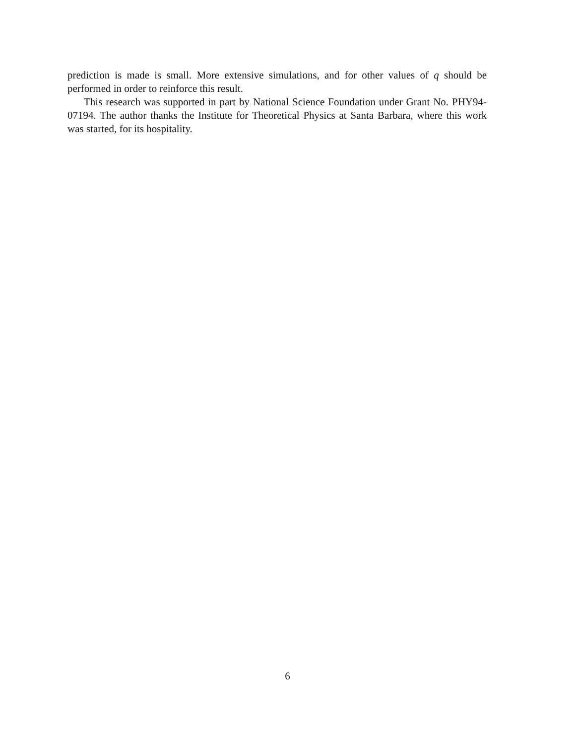prediction is made is small. More extensive simulations, and for other values of q should be performed in order to reinforce this result.
This research was supported in part by National Science Foundation under Grant No. PHY94-07194. The author thanks the Institute for Theoretical Physics at Santa Barbara, where this work was started, for its hospitality.
6